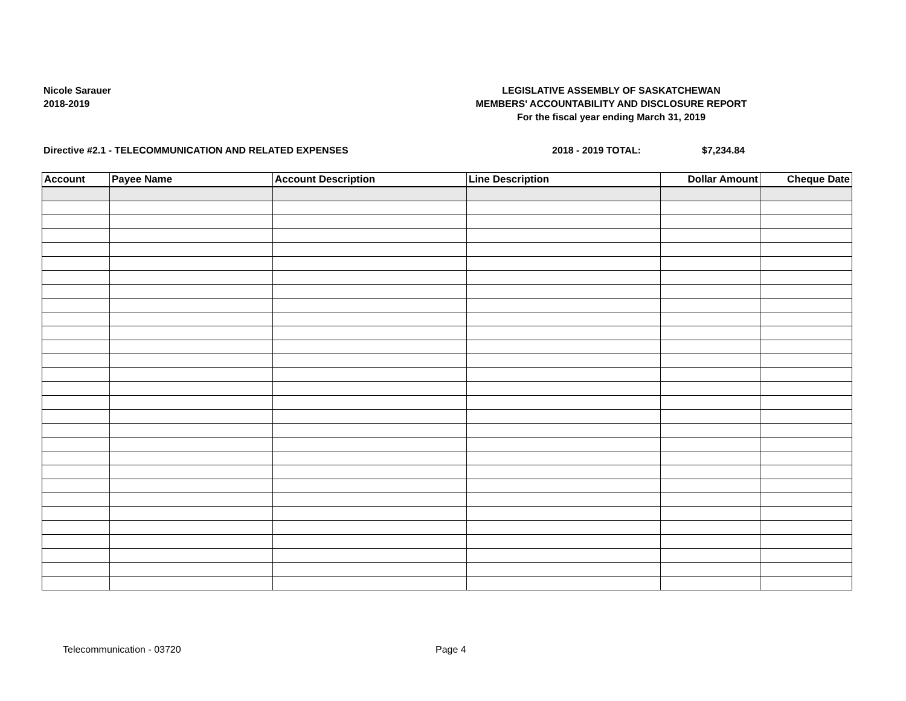Nicole Sarauer
2018-2019
LEGISLATIVE ASSEMBLY OF SASKATCHEWAN
MEMBERS' ACCOUNTABILITY AND DISCLOSURE REPORT
For the fiscal year ending March 31, 2019
Directive #2.1 - TELECOMMUNICATION AND RELATED EXPENSES 2018 - 2019 TOTAL: $7,234.84
| Account | Payee Name | Account Description | Line Description | Dollar Amount | Cheque Date |
| --- | --- | --- | --- | --- | --- |
Telecommunication - 03720 Page 4